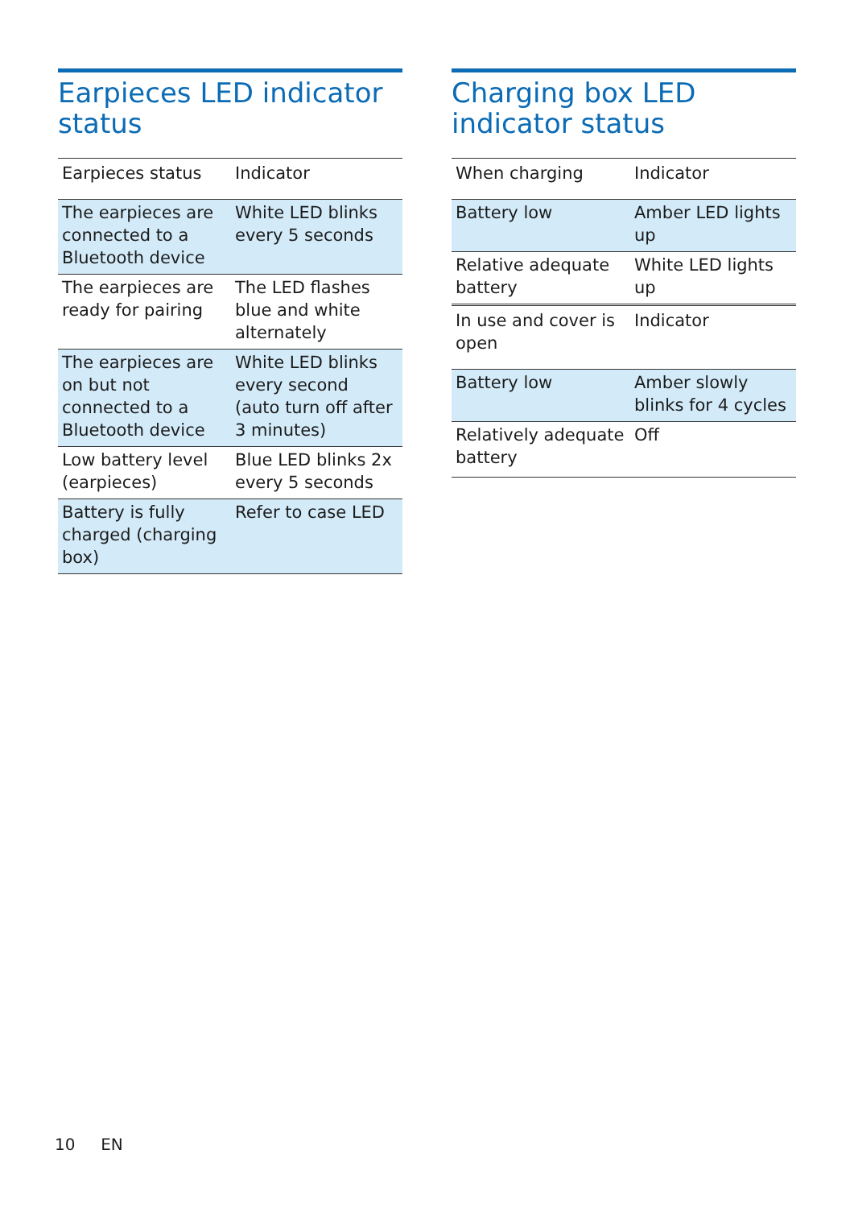Earpieces LED indicator status
| Earpieces status | Indicator |
| --- | --- |
| The earpieces are connected to a Bluetooth device | White LED blinks every 5 seconds |
| The earpieces are ready for pairing | The LED flashes blue and white alternately |
| The earpieces are on but not connected to a Bluetooth device | White LED blinks every second (auto turn off after 3 minutes) |
| Low battery level (earpieces) | Blue LED blinks 2x every 5 seconds |
| Battery is fully charged (charging box) | Refer to case LED |
Charging box LED indicator status
| When charging | Indicator |
| --- | --- |
| Battery low | Amber LED lights up |
| Relative adequate battery | White LED lights up |
| In use and cover is open | Indicator |
| Battery low | Amber slowly blinks for 4 cycles |
| Relatively adequate battery | Off |
10 EN